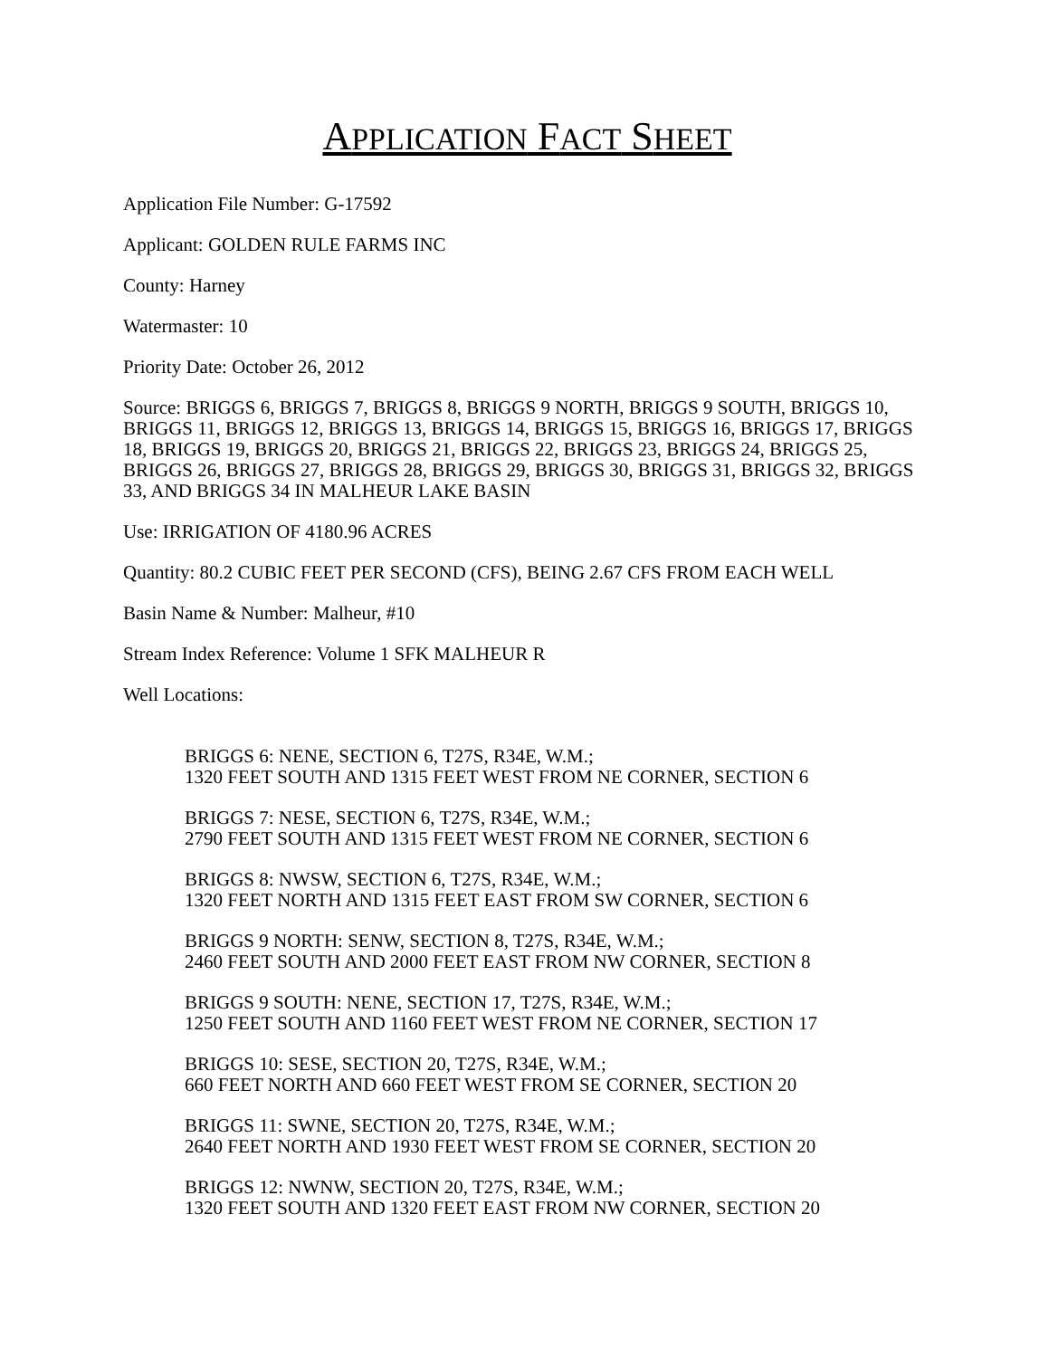APPLICATION FACT SHEET
Application File Number: G-17592
Applicant: GOLDEN RULE FARMS INC
County: Harney
Watermaster: 10
Priority Date: October 26, 2012
Source: BRIGGS 6, BRIGGS 7, BRIGGS 8, BRIGGS 9 NORTH, BRIGGS 9 SOUTH, BRIGGS 10, BRIGGS 11, BRIGGS 12, BRIGGS 13, BRIGGS 14, BRIGGS 15, BRIGGS 16, BRIGGS 17, BRIGGS 18, BRIGGS 19, BRIGGS 20, BRIGGS 21, BRIGGS 22, BRIGGS 23, BRIGGS 24, BRIGGS 25, BRIGGS 26, BRIGGS 27, BRIGGS 28, BRIGGS 29, BRIGGS 30, BRIGGS 31, BRIGGS 32, BRIGGS 33, AND BRIGGS 34 IN MALHEUR LAKE BASIN
Use: IRRIGATION OF 4180.96 ACRES
Quantity: 80.2 CUBIC FEET PER SECOND (CFS), BEING 2.67 CFS FROM EACH WELL
Basin Name & Number: Malheur, #10
Stream Index Reference: Volume 1 SFK MALHEUR R
Well Locations:
BRIGGS 6: NENE, SECTION 6, T27S, R34E, W.M.;
1320 FEET SOUTH AND 1315 FEET WEST FROM NE CORNER, SECTION 6
BRIGGS 7: NESE, SECTION 6, T27S, R34E, W.M.;
2790 FEET SOUTH AND 1315 FEET WEST FROM NE CORNER, SECTION 6
BRIGGS 8: NWSW, SECTION 6, T27S, R34E, W.M.;
1320 FEET NORTH AND 1315 FEET EAST FROM SW CORNER, SECTION 6
BRIGGS 9 NORTH: SENW, SECTION 8, T27S, R34E, W.M.;
2460 FEET SOUTH AND 2000 FEET EAST FROM NW CORNER, SECTION 8
BRIGGS 9 SOUTH: NENE, SECTION 17, T27S, R34E, W.M.;
1250 FEET SOUTH AND 1160 FEET WEST FROM NE CORNER, SECTION 17
BRIGGS 10: SESE, SECTION 20, T27S, R34E, W.M.;
660 FEET NORTH AND 660 FEET WEST FROM SE CORNER, SECTION 20
BRIGGS 11: SWNE, SECTION 20, T27S, R34E, W.M.;
2640 FEET NORTH AND 1930 FEET WEST FROM SE CORNER, SECTION 20
BRIGGS 12: NWNW, SECTION 20, T27S, R34E, W.M.;
1320 FEET SOUTH AND 1320 FEET EAST FROM NW CORNER, SECTION 20